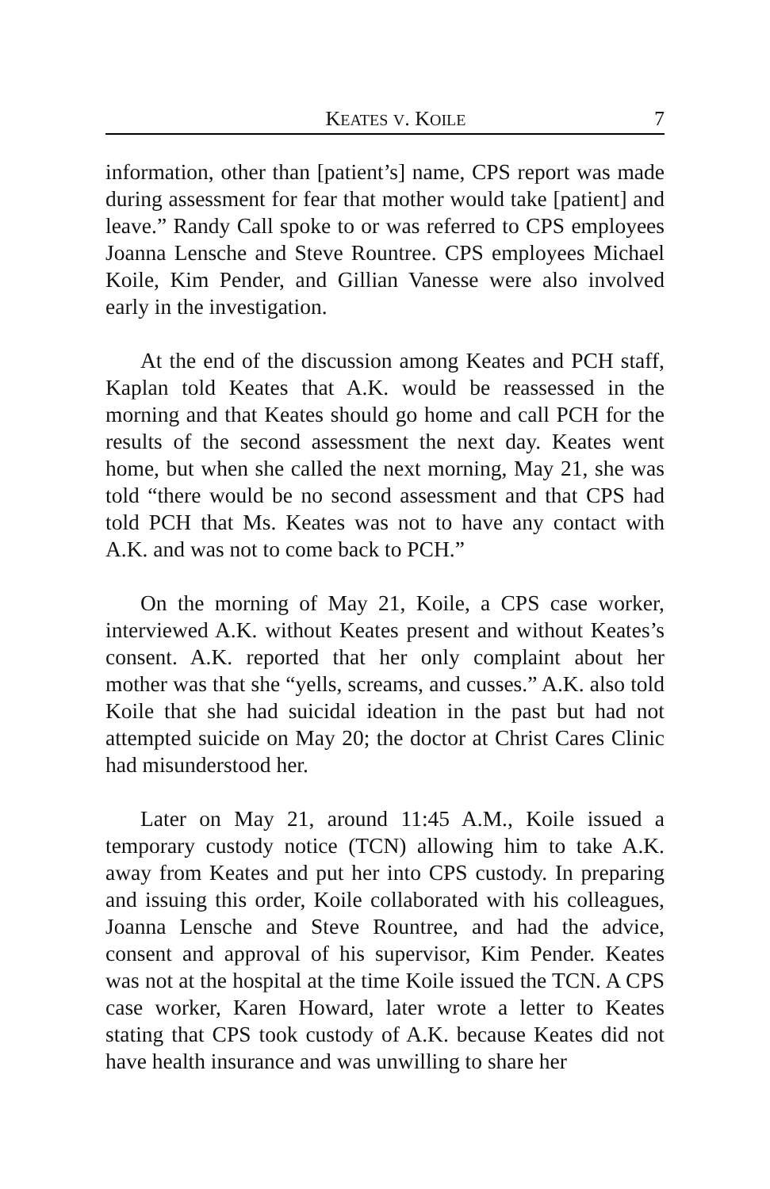KEATES V. KOILE 7
information, other than [patient’s] name, CPS report was made during assessment for fear that mother would take [patient] and leave.” Randy Call spoke to or was referred to CPS employees Joanna Lensche and Steve Rountree. CPS employees Michael Koile, Kim Pender, and Gillian Vanesse were also involved early in the investigation.
At the end of the discussion among Keates and PCH staff, Kaplan told Keates that A.K. would be reassessed in the morning and that Keates should go home and call PCH for the results of the second assessment the next day. Keates went home, but when she called the next morning, May 21, she was told “there would be no second assessment and that CPS had told PCH that Ms. Keates was not to have any contact with A.K. and was not to come back to PCH.”
On the morning of May 21, Koile, a CPS case worker, interviewed A.K. without Keates present and without Keates’s consent. A.K. reported that her only complaint about her mother was that she “yells, screams, and cusses.” A.K. also told Koile that she had suicidal ideation in the past but had not attempted suicide on May 20; the doctor at Christ Cares Clinic had misunderstood her.
Later on May 21, around 11:45 A.M., Koile issued a temporary custody notice (TCN) allowing him to take A.K. away from Keates and put her into CPS custody. In preparing and issuing this order, Koile collaborated with his colleagues, Joanna Lensche and Steve Rountree, and had the advice, consent and approval of his supervisor, Kim Pender. Keates was not at the hospital at the time Koile issued the TCN. A CPS case worker, Karen Howard, later wrote a letter to Keates stating that CPS took custody of A.K. because Keates did not have health insurance and was unwilling to share her